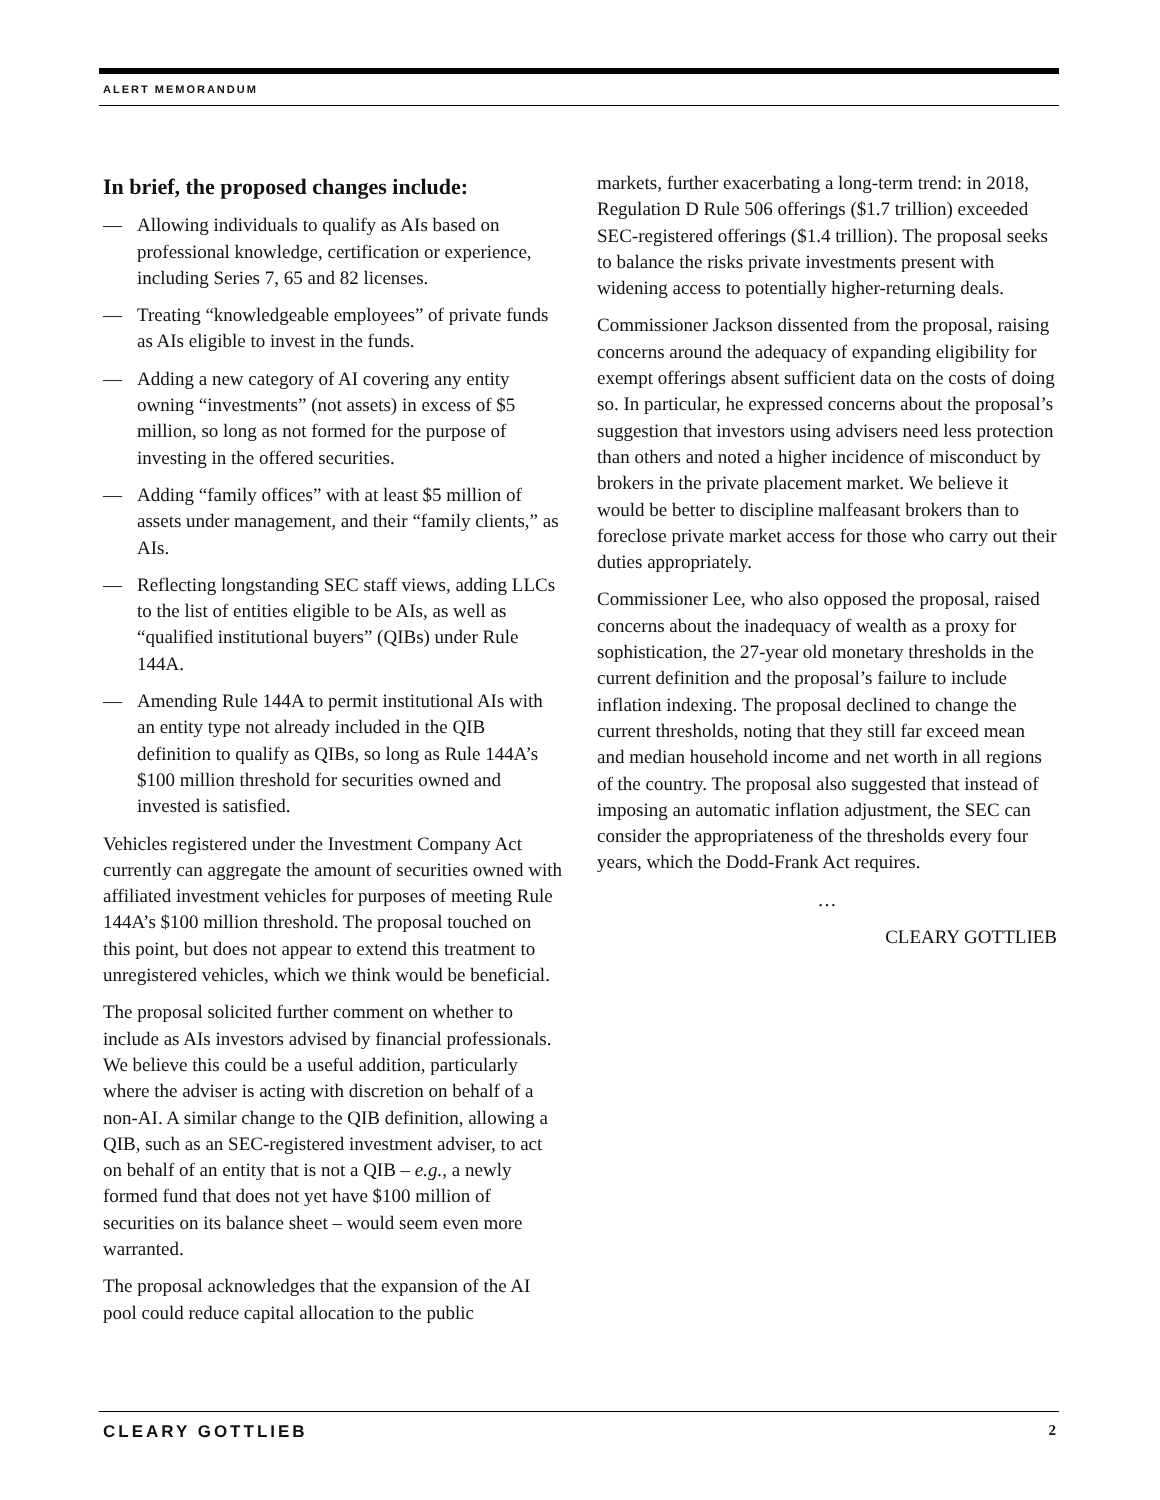ALERT MEMORANDUM
In brief, the proposed changes include:
— Allowing individuals to qualify as AIs based on professional knowledge, certification or experience, including Series 7, 65 and 82 licenses.
— Treating “knowledgeable employees” of private funds as AIs eligible to invest in the funds.
— Adding a new category of AI covering any entity owning “investments” (not assets) in excess of $5 million, so long as not formed for the purpose of investing in the offered securities.
— Adding “family offices” with at least $5 million of assets under management, and their “family clients,” as AIs.
— Reflecting longstanding SEC staff views, adding LLCs to the list of entities eligible to be AIs, as well as “qualified institutional buyers” (QIBs) under Rule 144A.
— Amending Rule 144A to permit institutional AIs with an entity type not already included in the QIB definition to qualify as QIBs, so long as Rule 144A’s $100 million threshold for securities owned and invested is satisfied.
Vehicles registered under the Investment Company Act currently can aggregate the amount of securities owned with affiliated investment vehicles for purposes of meeting Rule 144A’s $100 million threshold. The proposal touched on this point, but does not appear to extend this treatment to unregistered vehicles, which we think would be beneficial.
The proposal solicited further comment on whether to include as AIs investors advised by financial professionals. We believe this could be a useful addition, particularly where the adviser is acting with discretion on behalf of a non-AI. A similar change to the QIB definition, allowing a QIB, such as an SEC-registered investment adviser, to act on behalf of an entity that is not a QIB – e.g., a newly formed fund that does not yet have $100 million of securities on its balance sheet – would seem even more warranted.
The proposal acknowledges that the expansion of the AI pool could reduce capital allocation to the public
markets, further exacerbating a long-term trend: in 2018, Regulation D Rule 506 offerings ($1.7 trillion) exceeded SEC-registered offerings ($1.4 trillion). The proposal seeks to balance the risks private investments present with widening access to potentially higher-returning deals.
Commissioner Jackson dissented from the proposal, raising concerns around the adequacy of expanding eligibility for exempt offerings absent sufficient data on the costs of doing so. In particular, he expressed concerns about the proposal’s suggestion that investors using advisers need less protection than others and noted a higher incidence of misconduct by brokers in the private placement market. We believe it would be better to discipline malfeasant brokers than to foreclose private market access for those who carry out their duties appropriately.
Commissioner Lee, who also opposed the proposal, raised concerns about the inadequacy of wealth as a proxy for sophistication, the 27-year old monetary thresholds in the current definition and the proposal’s failure to include inflation indexing. The proposal declined to change the current thresholds, noting that they still far exceed mean and median household income and net worth in all regions of the country. The proposal also suggested that instead of imposing an automatic inflation adjustment, the SEC can consider the appropriateness of the thresholds every four years, which the Dodd-Frank Act requires.
…
CLEARY GOTTLIEB
CLEARY GOTTLIEB 2